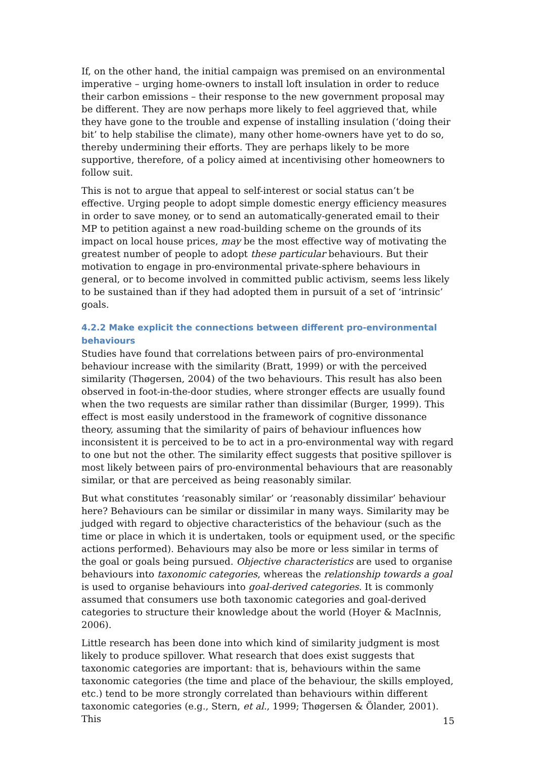If, on the other hand, the initial campaign was premised on an environmental imperative – urging home-owners to install loft insulation in order to reduce their carbon emissions – their response to the new government proposal may be different. They are now perhaps more likely to feel aggrieved that, while they have gone to the trouble and expense of installing insulation (‘doing their bit’ to help stabilise the climate), many other home-owners have yet to do so, thereby undermining their efforts. They are perhaps likely to be more supportive, therefore, of a policy aimed at incentivising other homeowners to follow suit.
This is not to argue that appeal to self-interest or social status can’t be effective. Urging people to adopt simple domestic energy efficiency measures in order to save money, or to send an automatically-generated email to their MP to petition against a new road-building scheme on the grounds of its impact on local house prices, may be the most effective way of motivating the greatest number of people to adopt these particular behaviours. But their motivation to engage in pro-environmental private-sphere behaviours in general, or to become involved in committed public activism, seems less likely to be sustained than if they had adopted them in pursuit of a set of ‘intrinsic’ goals.
4.2.2 Make explicit the connections between different pro-environmental behaviours
Studies have found that correlations between pairs of pro-environmental behaviour increase with the similarity (Bratt, 1999) or with the perceived similarity (Thøgersen, 2004) of the two behaviours. This result has also been observed in foot-in-the-door studies, where stronger effects are usually found when the two requests are similar rather than dissimilar (Burger, 1999). This effect is most easily understood in the framework of cognitive dissonance theory, assuming that the similarity of pairs of behaviour influences how inconsistent it is perceived to be to act in a pro-environmental way with regard to one but not the other. The similarity effect suggests that positive spillover is most likely between pairs of pro-environmental behaviours that are reasonably similar, or that are perceived as being reasonably similar.
But what constitutes ‘reasonably similar’ or ‘reasonably dissimilar’ behaviour here? Behaviours can be similar or dissimilar in many ways. Similarity may be judged with regard to objective characteristics of the behaviour (such as the time or place in which it is undertaken, tools or equipment used, or the specific actions performed). Behaviours may also be more or less similar in terms of the goal or goals being pursued. Objective characteristics are used to organise behaviours into taxonomic categories, whereas the relationship towards a goal is used to organise behaviours into goal-derived categories. It is commonly assumed that consumers use both taxonomic categories and goal-derived categories to structure their knowledge about the world (Hoyer & MacInnis, 2006).
Little research has been done into which kind of similarity judgment is most likely to produce spillover. What research that does exist suggests that taxonomic categories are important: that is, behaviours within the same taxonomic categories (the time and place of the behaviour, the skills employed, etc.) tend to be more strongly correlated than behaviours within different taxonomic categories (e.g., Stern, et al., 1999; Thøgersen & Ölander, 2001). This
15